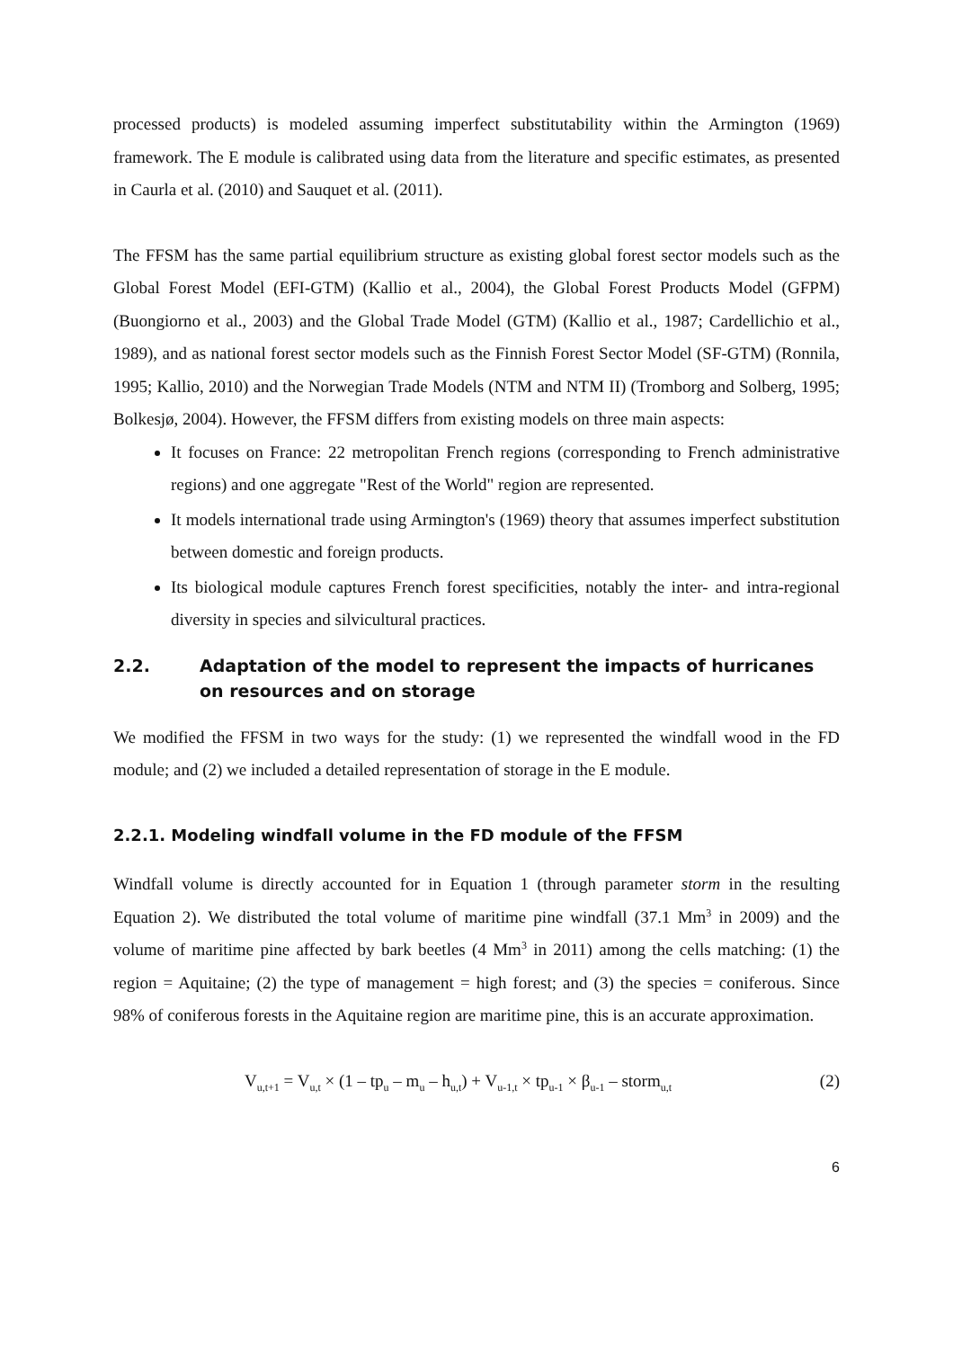processed products) is modeled assuming imperfect substitutability within the Armington (1969) framework. The E module is calibrated using data from the literature and specific estimates, as presented in Caurla et al. (2010) and Sauquet et al. (2011).
The FFSM has the same partial equilibrium structure as existing global forest sector models such as the Global Forest Model (EFI-GTM) (Kallio et al., 2004), the Global Forest Products Model (GFPM) (Buongiorno et al., 2003) and the Global Trade Model (GTM) (Kallio et al., 1987; Cardellichio et al., 1989), and as national forest sector models such as the Finnish Forest Sector Model (SF-GTM) (Ronnila, 1995; Kallio, 2010) and the Norwegian Trade Models (NTM and NTM II) (Tromborg and Solberg, 1995; Bolkesjø, 2004). However, the FFSM differs from existing models on three main aspects:
It focuses on France: 22 metropolitan French regions (corresponding to French administrative regions) and one aggregate "Rest of the World" region are represented.
It models international trade using Armington's (1969) theory that assumes imperfect substitution between domestic and foreign products.
Its biological module captures French forest specificities, notably the inter- and intra-regional diversity in species and silvicultural practices.
2.2. Adaptation of the model to represent the impacts of hurricanes on resources and on storage
We modified the FFSM in two ways for the study: (1) we represented the windfall wood in the FD module; and (2) we included a detailed representation of storage in the E module.
2.2.1. Modeling windfall volume in the FD module of the FFSM
Windfall volume is directly accounted for in Equation 1 (through parameter storm in the resulting Equation 2). We distributed the total volume of maritime pine windfall (37.1 Mm<sup>3</sup> in 2009) and the volume of maritime pine affected by bark beetles (4 Mm<sup>3</sup> in 2011) among the cells matching: (1) the region = Aquitaine; (2) the type of management = high forest; and (3) the species = coniferous. Since 98% of coniferous forests in the Aquitaine region are maritime pine, this is an accurate approximation.
V<sub>u,t+1</sub> = V<sub>u,t</sub> × (1 – tp<sub>u</sub> – m<sub>u</sub> – h<sub>u,t</sub>) + V<sub>u-1,t</sub> × tp<sub>u-1</sub> × β<sub>u-1</sub> – storm<sub>u,t</sub> (2)
6